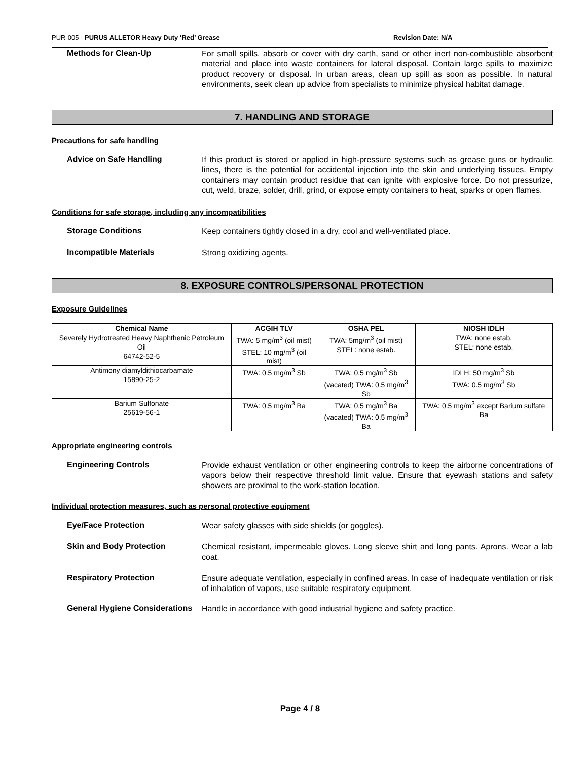PUR-005 - PURUS ALLETOR Heavy Duty ‘Red’ Grease Revision Date: N/A
Methods for Clean-Up
For small spills, absorb or cover with dry earth, sand or other inert non-combustible absorbent material and place into waste containers for lateral disposal. Contain large spills to maximize product recovery or disposal. In urban areas, clean up spill as soon as possible. In natural environments, seek clean up advice from specialists to minimize physical habitat damage.
7. HANDLING AND STORAGE
Precautions for safe handling
Advice on Safe Handling
If this product is stored or applied in high-pressure systems such as grease guns or hydraulic lines, there is the potential for accidental injection into the skin and underlying tissues. Empty containers may contain product residue that can ignite with explosive force. Do not pressurize, cut, weld, braze, solder, drill, grind, or expose empty containers to heat, sparks or open flames.
Conditions for safe storage, including any incompatibilities
Storage Conditions
Keep containers tightly closed in a dry, cool and well-ventilated place.
Incompatible Materials
Strong oxidizing agents.
8. EXPOSURE CONTROLS/PERSONAL PROTECTION
Exposure Guidelines
| Chemical Name | ACGIH TLV | OSHA PEL | NIOSH IDLH |
| --- | --- | --- | --- |
| Severely Hydrotreated Heavy Naphthenic Petroleum Oil 64742-52-5 | TWA: 5 mg/m<sup>3</sup> (oil mist) STEL: 10 mg/m<sup>3</sup> (oil mist) | TWA: 5mg/m<sup>3</sup> (oil mist) STEL: none estab. | TWA: none estab. STEL: none estab. |
| Antimony diamyldithiocarbamate 15890-25-2 | TWA: 0.5 mg/m<sup>3</sup> Sb | TWA: 0.5 mg/m<sup>3</sup> Sb (vacated) TWA: 0.5 mg/m<sup>3</sup> Sb | IDLH: 50 mg/m<sup>3</sup> Sb TWA: 0.5 mg/m<sup>3</sup> Sb |
| Barium Sulfonate 25619-56-1 | TWA: 0.5 mg/m<sup>3</sup> Ba | TWA: 0.5 mg/m<sup>3</sup> Ba (vacated) TWA: 0.5 mg/m<sup>3</sup> Ba | TWA: 0.5 mg/m<sup>3</sup> except Barium sulfate Ba |
Appropriate engineering controls
Engineering Controls
Provide exhaust ventilation or other engineering controls to keep the airborne concentrations of vapors below their respective threshold limit value. Ensure that eyewash stations and safety showers are proximal to the work-station location.
Individual protection measures, such as personal protective equipment
Eye/Face Protection
Wear safety glasses with side shields (or goggles).
Skin and Body Protection
Chemical resistant, impermeable gloves. Long sleeve shirt and long pants. Aprons. Wear a lab coat.
Respiratory Protection
Ensure adequate ventilation, especially in confined areas. In case of inadequate ventilation or risk of inhalation of vapors, use suitable respiratory equipment.
General Hygiene Considerations
Handle in accordance with good industrial hygiene and safety practice.
Page 4 / 8